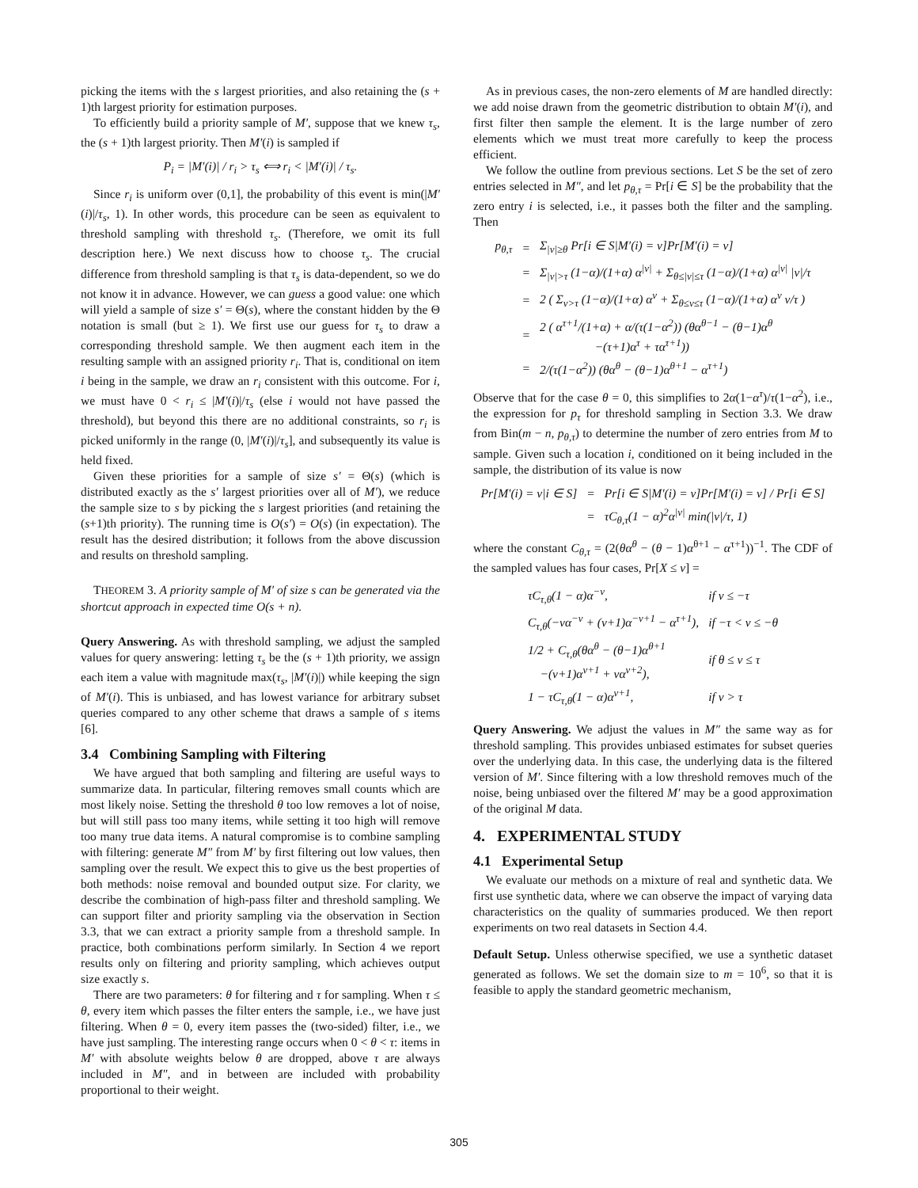picking the items with the s largest priorities, and also retaining the (s + 1)th largest priority for estimation purposes.
To efficiently build a priority sample of M′, suppose that we knew τ<sub>s</sub>, the (s + 1)th largest priority. Then M′(i) is sampled if
P<sub>i</sub> = |M′(i)| / r<sub>i</sub> > τ<sub>s</sub> ⟺ r<sub>i</sub> < |M′(i)| / τ<sub>s</sub>.
Since r<sub>i</sub> is uniform over (0,1], the probability of this event is min(|M′(i)|/τ<sub>s</sub>, 1). In other words, this procedure can be seen as equivalent to threshold sampling with threshold τ<sub>s</sub>. (Therefore, we omit its full description here.) We next discuss how to choose τ<sub>s</sub>. The crucial difference from threshold sampling is that τ<sub>s</sub> is data-dependent, so we do not know it in advance. However, we can guess a good value: one which will yield a sample of size s′ = Θ(s), where the constant hidden by the Θ notation is small (but ≥ 1). We first use our guess for τ<sub>s</sub> to draw a corresponding threshold sample. We then augment each item in the resulting sample with an assigned priority r<sub>i</sub>. That is, conditional on item i being in the sample, we draw an r<sub>i</sub> consistent with this outcome. For i, we must have 0 < r<sub>i</sub> ≤ |M′(i)|/τ<sub>s</sub> (else i would not have passed the threshold), but beyond this there are no additional constraints, so r<sub>i</sub> is picked uniformly in the range (0, |M′(i)|/τ<sub>s</sub>], and subsequently its value is held fixed.
Given these priorities for a sample of size s′ = Θ(s) (which is distributed exactly as the s′ largest priorities over all of M′), we reduce the sample size to s by picking the s largest priorities (and retaining the (s+1)th priority). The running time is O(s′) = O(s) (in expectation). The result has the desired distribution; it follows from the above discussion and results on threshold sampling.
THEOREM 3. A priority sample of M′ of size s can be generated via the shortcut approach in expected time O(s + n).
Query Answering. As with threshold sampling, we adjust the sampled values for query answering: letting τ<sub>s</sub> be the (s + 1)th priority, we assign each item a value with magnitude max(τ<sub>s</sub>, |M′(i)|) while keeping the sign of M′(i). This is unbiased, and has lowest variance for arbitrary subset queries compared to any other scheme that draws a sample of s items [6].
3.4 Combining Sampling with Filtering
We have argued that both sampling and filtering are useful ways to summarize data. In particular, filtering removes small counts which are most likely noise. Setting the threshold θ too low removes a lot of noise, but will still pass too many items, while setting it too high will remove too many true data items. A natural compromise is to combine sampling with filtering: generate M″ from M′ by first filtering out low values, then sampling over the result. We expect this to give us the best properties of both methods: noise removal and bounded output size. For clarity, we describe the combination of high-pass filter and threshold sampling. We can support filter and priority sampling via the observation in Section 3.3, that we can extract a priority sample from a threshold sample. In practice, both combinations perform similarly. In Section 4 we report results only on filtering and priority sampling, which achieves output size exactly s.
There are two parameters: θ for filtering and τ for sampling. When τ ≤ θ, every item which passes the filter enters the sample, i.e., we have just filtering. When θ = 0, every item passes the (two-sided) filter, i.e., we have just sampling. The interesting range occurs when 0 < θ < τ: items in M′ with absolute weights below θ are dropped, above τ are always included in M″, and in between are included with probability proportional to their weight.
As in previous cases, the non-zero elements of M are handled directly: we add noise drawn from the geometric distribution to obtain M′(i), and first filter then sample the element. It is the large number of zero elements which we must treat more carefully to keep the process efficient.
We follow the outline from previous sections. Let S be the set of zero entries selected in M″, and let p<sub>θ,τ</sub> = Pr[i ∈ S] be the probability that the zero entry i is selected, i.e., it passes both the filter and the sampling. Then
| p<sub>θ,τ</sub> | = | Σ<sub>/ν/≥θ</sub> Pr[i ∈ S/M′(i) = ν]Pr[M′(i) = ν] |
| | = | Σ<sub>/ν/>τ</sub> (1−α)/(1+α) α<sup>/ν/</sup> + Σ<sub>θ≤/ν/≤τ</sub> (1−α)/(1+α) α<sup>/ν/</sup> /ν//τ |
| | = | 2 ( Σ<sub>ν>τ</sub> (1−α)/(1+α) α<sup>ν</sup> + Σ<sub>θ≤ν≤τ</sub> (1−α)/(1+α) α<sup>ν</sup> ν/τ ) |
| | = | 2 ( α<sup>τ+1</sup>/(1+α) + α/(τ(1−α<sup>2</sup>)) (θα<sup>θ−1</sup> − (θ−1)α<sup>θ</sup> −(τ+1)α<sup>τ</sup> + τα<sup>τ+1</sup>)) |
| | = | 2/(τ(1−α<sup>2</sup>)) (θα<sup>θ</sup> − (θ−1)α<sup>θ+1</sup> − α<sup>τ+1</sup>) |
Observe that for the case θ = 0, this simplifies to 2α(1−α<sup>τ</sup>)/τ(1−α<sup>2</sup>), i.e., the expression for p<sub>τ</sub> for threshold sampling in Section 3.3. We draw from Bin(m − n, p<sub>θ,τ</sub>) to determine the number of zero entries from M to sample. Given such a location i, conditioned on it being included in the sample, the distribution of its value is now
| Pr[M′(i) = ν/i ∈ S] | = | Pr[i ∈ S/M′(i) = ν]Pr[M′(i) = ν] / Pr[i ∈ S] |
| | = | τC<sub>θ,τ</sub>(1 − α)<sup>2</sup>α<sup>/v/</sup> min(/ν//τ, 1) |
where the constant C<sub>θ,τ</sub> = (2(θα<sup>θ</sup> − (θ − 1)α<sup>θ+1</sup> − α<sup>τ+1</sup>))<sup>−1</sup>. The CDF of the sampled values has four cases, Pr[X ≤ ν] =
| τC<sub>τ,θ</sub>(1 − α)α<sup>−ν</sup>, | if ν ≤ −τ |
| C<sub>τ,θ</sub>(−να<sup>−ν</sup> + (ν+1)α<sup>−ν+1</sup> − α<sup>τ+1</sup>), | if −τ < ν ≤ −θ |
| 1/2 + C<sub>τ,θ</sub>(θα<sup>θ</sup> − (θ−1)α<sup>θ+1</sup> −(ν+1)α<sup>ν+1</sup> + να<sup>ν+2</sup>), | if θ ≤ ν ≤ τ |
| 1 − τC<sub>τ,θ</sub>(1 − α)α<sup>v+1</sup>, | if ν > τ |
Query Answering. We adjust the values in M″ the same way as for threshold sampling. This provides unbiased estimates for subset queries over the underlying data. In this case, the underlying data is the filtered version of M′. Since filtering with a low threshold removes much of the noise, being unbiased over the filtered M′ may be a good approximation of the original M data.
4. EXPERIMENTAL STUDY
4.1 Experimental Setup
We evaluate our methods on a mixture of real and synthetic data. We first use synthetic data, where we can observe the impact of varying data characteristics on the quality of summaries produced. We then report experiments on two real datasets in Section 4.4.
Default Setup. Unless otherwise specified, we use a synthetic dataset generated as follows. We set the domain size to m = 10<sup>6</sup>, so that it is feasible to apply the standard geometric mechanism,
305